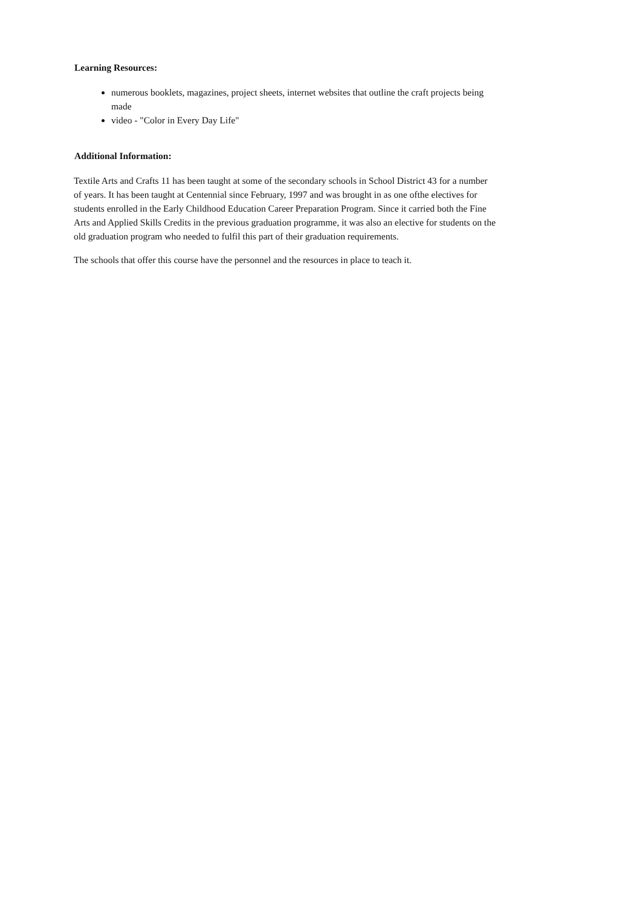Learning Resources:
numerous booklets, magazines, project sheets, internet websites that outline the craft projects being made
video - "Color in Every Day Life"
Additional Information:
Textile Arts and Crafts 11 has been taught at some of the secondary schools in School District 43 for a number of years. It has been taught at Centennial since February, 1997 and was brought in as one ofthe electives for students enrolled in the Early Childhood Education Career Preparation Program. Since it carried both the Fine Arts and Applied Skills Credits in the previous graduation programme, it was also an elective for students on the old graduation program who needed to fulfil this part of their graduation requirements.
The schools that offer this course have the personnel and the resources in place to teach it.